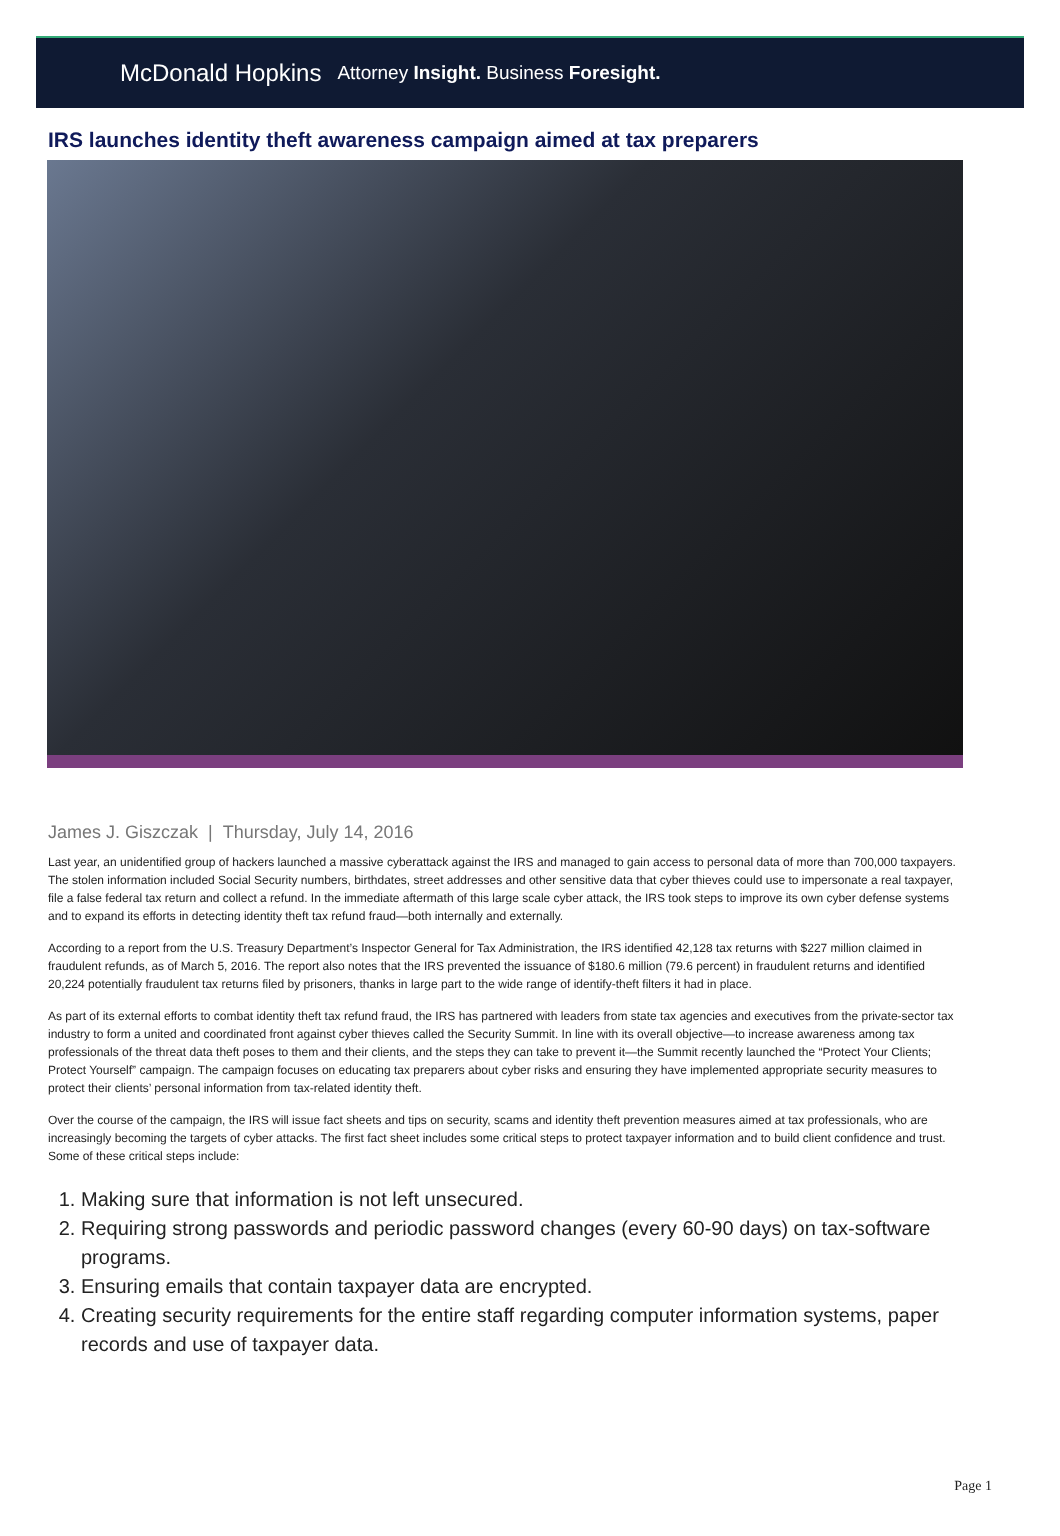McDonald Hopkins Attorney Insight. Business Foresight.
IRS launches identity theft awareness campaign aimed at tax preparers
James J. Giszczak | Thursday, July 14, 2016
Last year, an unidentified group of hackers launched a massive cyberattack against the IRS and managed to gain access to personal data of more than 700,000 taxpayers. The stolen information included Social Security numbers, birthdates, street addresses and other sensitive data that cyber thieves could use to impersonate a real taxpayer, file a false federal tax return and collect a refund. In the immediate aftermath of this large scale cyber attack, the IRS took steps to improve its own cyber defense systems and to expand its efforts in detecting identity theft tax refund fraud—both internally and externally.
According to a report from the U.S. Treasury Department’s Inspector General for Tax Administration, the IRS identified 42,128 tax returns with $227 million claimed in fraudulent refunds, as of March 5, 2016. The report also notes that the IRS prevented the issuance of $180.6 million (79.6 percent) in fraudulent returns and identified 20,224 potentially fraudulent tax returns filed by prisoners, thanks in large part to the wide range of identify-theft filters it had in place.
As part of its external efforts to combat identity theft tax refund fraud, the IRS has partnered with leaders from state tax agencies and executives from the private-sector tax industry to form a united and coordinated front against cyber thieves called the Security Summit. In line with its overall objective—to increase awareness among tax professionals of the threat data theft poses to them and their clients, and the steps they can take to prevent it—the Summit recently launched the “Protect Your Clients; Protect Yourself” campaign. The campaign focuses on educating tax preparers about cyber risks and ensuring they have implemented appropriate security measures to protect their clients’ personal information from tax-related identity theft.
Over the course of the campaign, the IRS will issue fact sheets and tips on security, scams and identity theft prevention measures aimed at tax professionals, who are increasingly becoming the targets of cyber attacks. The first fact sheet includes some critical steps to protect taxpayer information and to build client confidence and trust. Some of these critical steps include:
1. Making sure that information is not left unsecured.
2. Requiring strong passwords and periodic password changes (every 60-90 days) on tax-software programs.
3. Ensuring emails that contain taxpayer data are encrypted.
4. Creating security requirements for the entire staff regarding computer information systems, paper records and use of taxpayer data.
Page 1